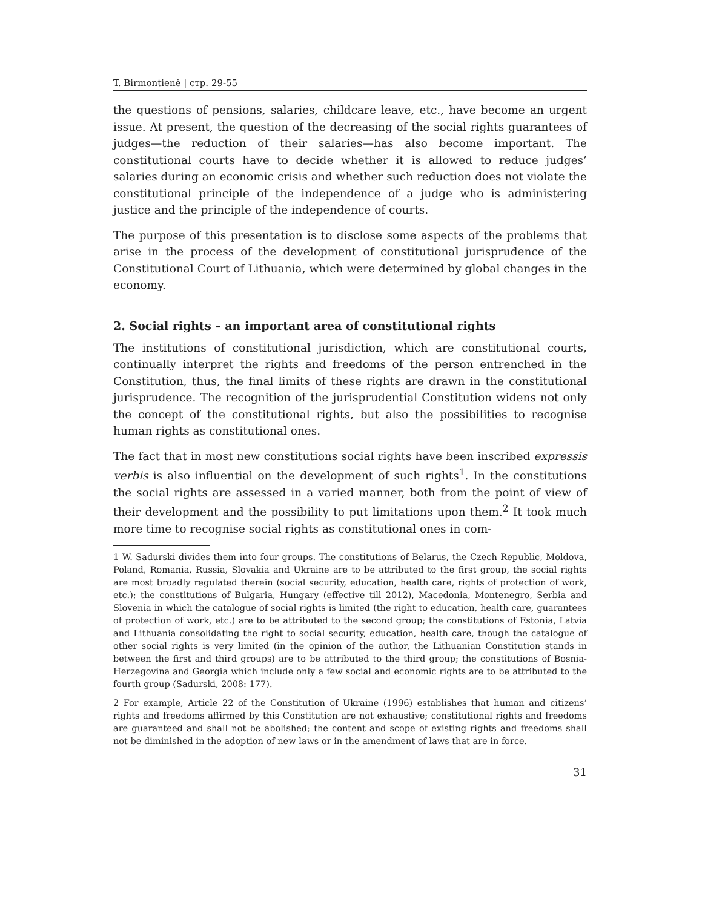T. Birmontienė | стр. 29-55
the questions of pensions, salaries, childcare leave, etc., have become an urgent issue. At present, the question of the decreasing of the social rights guarantees of judges—the reduction of their salaries—has also become important. The constitutional courts have to decide whether it is allowed to reduce judges’ salaries during an economic crisis and whether such reduction does not violate the constitutional principle of the independence of a judge who is administering justice and the principle of the independence of courts.
The purpose of this presentation is to disclose some aspects of the problems that arise in the process of the development of constitutional jurisprudence of the Constitutional Court of Lithuania, which were determined by global changes in the economy.
2. Social rights – an important area of constitutional rights
The institutions of constitutional jurisdiction, which are constitutional courts, continually interpret the rights and freedoms of the person entrenched in the Constitution, thus, the final limits of these rights are drawn in the constitutional jurisprudence. The recognition of the jurisprudential Constitution widens not only the concept of the constitutional rights, but also the possibilities to recognise human rights as constitutional ones.
The fact that in most new constitutions social rights have been inscribed expressis verbis is also influential on the development of such rights<sup>1</sup>. In the constitutions the social rights are assessed in a varied manner, both from the point of view of their development and the possibility to put limitations upon them.<sup>2</sup> It took much more time to recognise social rights as constitutional ones in com-
1 W. Sadurski divides them into four groups. The constitutions of Belarus, the Czech Republic, Moldova, Poland, Romania, Russia, Slovakia and Ukraine are to be attributed to the first group, the social rights are most broadly regulated therein (social security, education, health care, rights of protection of work, etc.); the constitutions of Bulgaria, Hungary (effective till 2012), Macedonia, Montenegro, Serbia and Slovenia in which the catalogue of social rights is limited (the right to education, health care, guarantees of protection of work, etc.) are to be attributed to the second group; the constitutions of Estonia, Latvia and Lithuania consolidating the right to social security, education, health care, though the catalogue of other social rights is very limited (in the opinion of the author, the Lithuanian Constitution stands in between the first and third groups) are to be attributed to the third group; the constitutions of Bosnia-Herzegovina and Georgia which include only a few social and economic rights are to be attributed to the fourth group (Sadurski, 2008: 177).
2 For example, Article 22 of the Constitution of Ukraine (1996) establishes that human and citizens’ rights and freedoms affirmed by this Constitution are not exhaustive; constitutional rights and freedoms are guaranteed and shall not be abolished; the content and scope of existing rights and freedoms shall not be diminished in the adoption of new laws or in the amendment of laws that are in force.
31